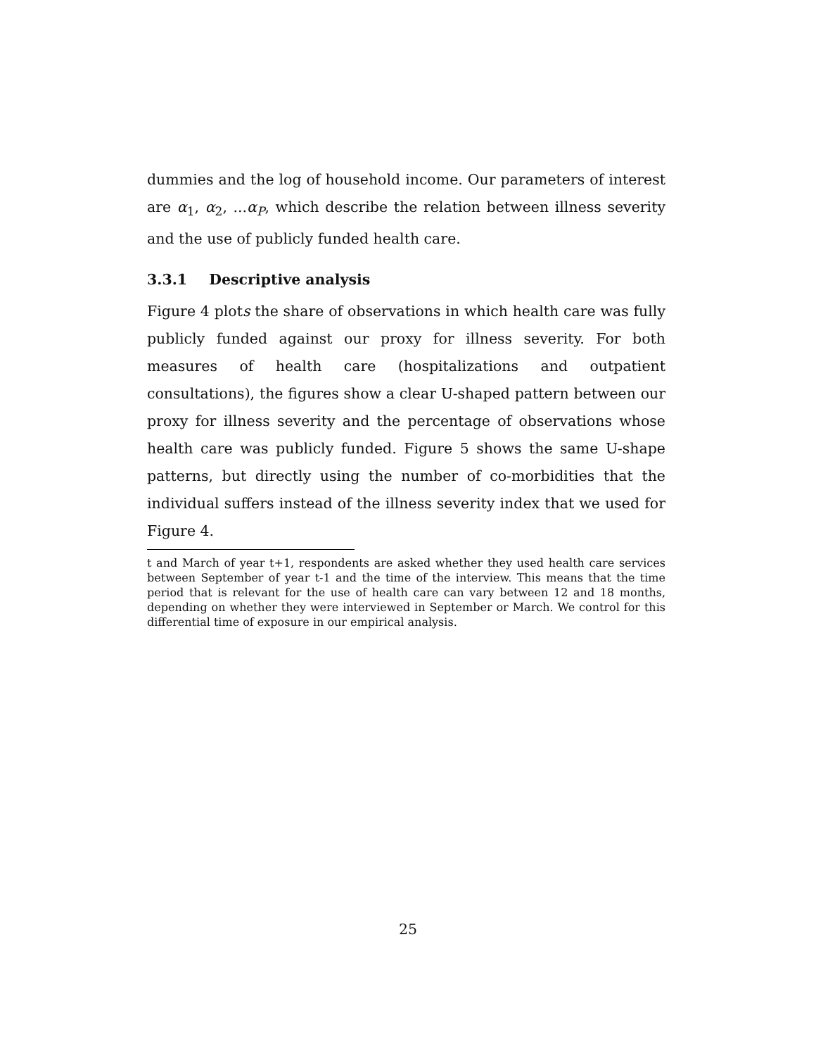dummies and the log of household income. Our parameters of interest are α<sub>1</sub>, α<sub>2</sub>, ...α<sub>P</sub>, which describe the relation between illness severity and the use of publicly funded health care.
3.3.1 Descriptive analysis
Figure 4 plots the share of observations in which health care was fully publicly funded against our proxy for illness severity. For both measures of health care (hospitalizations and outpatient consultations), the figures show a clear U-shaped pattern between our proxy for illness severity and the percentage of observations whose health care was publicly funded. Figure 5 shows the same U-shape patterns, but directly using the number of co-morbidities that the individual suffers instead of the illness severity index that we used for Figure 4.
t and March of year t+1, respondents are asked whether they used health care services between September of year t-1 and the time of the interview. This means that the time period that is relevant for the use of health care can vary between 12 and 18 months, depending on whether they were interviewed in September or March. We control for this differential time of exposure in our empirical analysis.
25